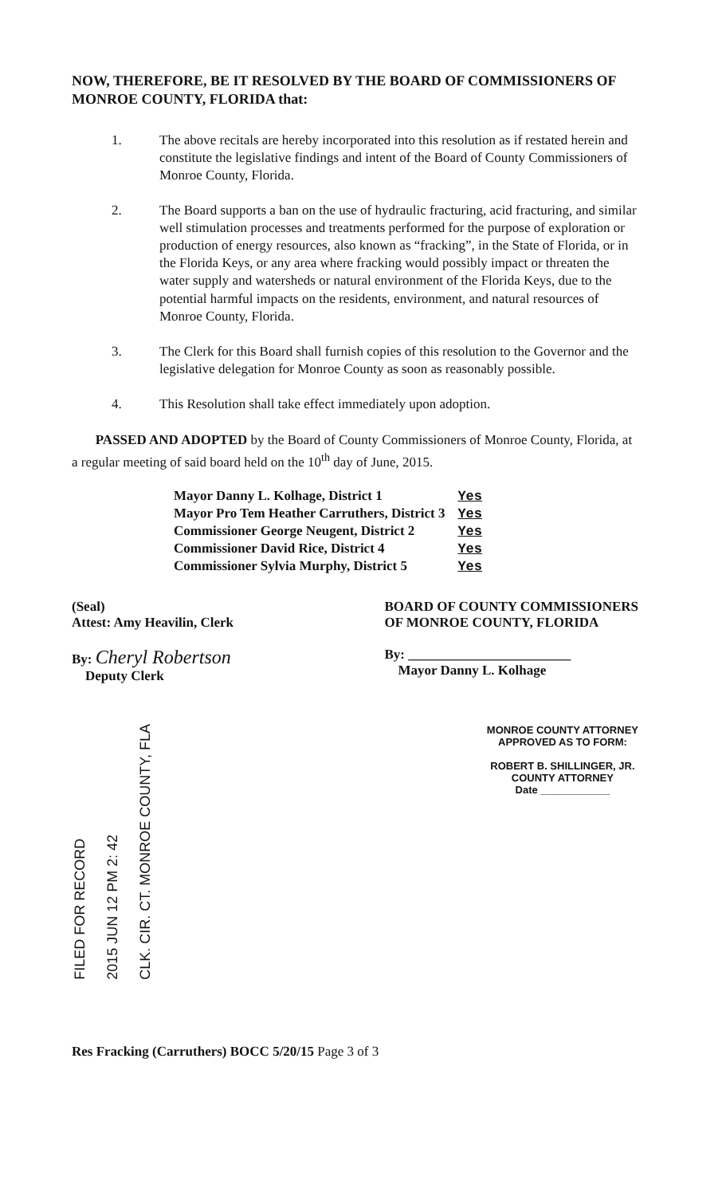NOW, THEREFORE, BE IT RESOLVED BY THE BOARD OF COMMISSIONERS OF MONROE COUNTY, FLORIDA that:
1. The above recitals are hereby incorporated into this resolution as if restated herein and constitute the legislative findings and intent of the Board of County Commissioners of Monroe County, Florida.
2. The Board supports a ban on the use of hydraulic fracturing, acid fracturing, and similar well stimulation processes and treatments performed for the purpose of exploration or production of energy resources, also known as “fracking”, in the State of Florida, or in the Florida Keys, or any area where fracking would possibly impact or threaten the water supply and watersheds or natural environment of the Florida Keys, due to the potential harmful impacts on the residents, environment, and natural resources of Monroe County, Florida.
3. The Clerk for this Board shall furnish copies of this resolution to the Governor and the legislative delegation for Monroe County as soon as reasonably possible.
4. This Resolution shall take effect immediately upon adoption.
PASSED AND ADOPTED by the Board of County Commissioners of Monroe County, Florida, at a regular meeting of said board held on the 10<sup>th</sup> day of June, 2015.
| Mayor Danny L. Kolhage, District 1 | Yes |
| Mayor Pro Tem Heather Carruthers, District 3 | Yes |
| Commissioner George Neugent, District 2 | Yes |
| Commissioner David Rice, District 4 | Yes |
| Commissioner Sylvia Murphy, District 5 | Yes |
(Seal)
Attest: Amy Heavilin, Clerk
By: Cheryl Robertson
Deputy Clerk
BOARD OF COUNTY COMMISSIONERS
OF MONROE COUNTY, FLORIDA
By: ________________________
Mayor Danny L. Kolhage
FILED FOR RECORD 2015 JUN 12 PM 2: 42 CLK. CIR. CT. MONROE COUNTY, FLA
MONROE COUNTY ATTORNEY
APPROVED AS TO FORM:
ROBERT B. SHILLINGER, JR.
COUNTY ATTORNEY
Date ____________
Res Fracking (Carruthers) BOCC 5/20/15 Page 3 of 3